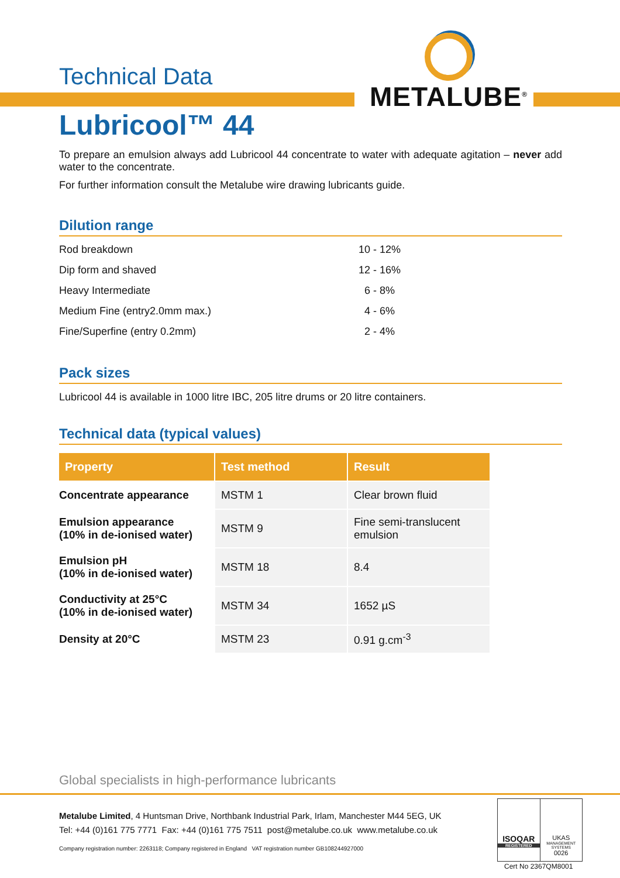Technical Data
METALUBE<sup>®</sup>
Lubricool™ 44
To prepare an emulsion always add Lubricool 44 concentrate to water with adequate agitation – never add water to the concentrate.
For further information consult the Metalube wire drawing lubricants guide.
Dilution range
| Rod breakdown | 10 - 12% |
| Dip form and shaved | 12 - 16% |
| Heavy Intermediate | 6 - 8% |
| Medium Fine (entry2.0mm max.) | 4 - 6% |
| Fine/Superfine (entry 0.2mm) | 2 - 4% |
Pack sizes
Lubricool 44 is available in 1000 litre IBC, 205 litre drums or 20 litre containers.
Technical data (typical values)
| Property | Test method | Result |
| --- | --- | --- |
| Concentrate appearance | MSTM 1 | Clear brown fluid |
| Emulsion appearance (10% in de-ionised water) | MSTM 9 | Fine semi-translucent emulsion |
| Emulsion pH (10% in de-ionised water) | MSTM 18 | 8.4 |
| Conductivity at 25°C (10% in de-ionised water) | MSTM 34 | 1652 µS |
| Density at 20°C | MSTM 23 | 0.91 g.cm<sup>-3</sup> |
Global specialists in high-performance lubricants
Metalube Limited, 4 Huntsman Drive, Northbank Industrial Park, Irlam, Manchester M44 5EG, UK
Tel: +44 (0)161 775 7771 Fax: +44 (0)161 775 7511 post@metalube.co.uk www.metalube.co.uk
Company registration number: 2263118; Company registered in England VAT registration number GB108244927000
ISOQAR
REGISTERED
UKAS
MANAGEMENT SYSTEMS
0026
Cert No 2367QM8001